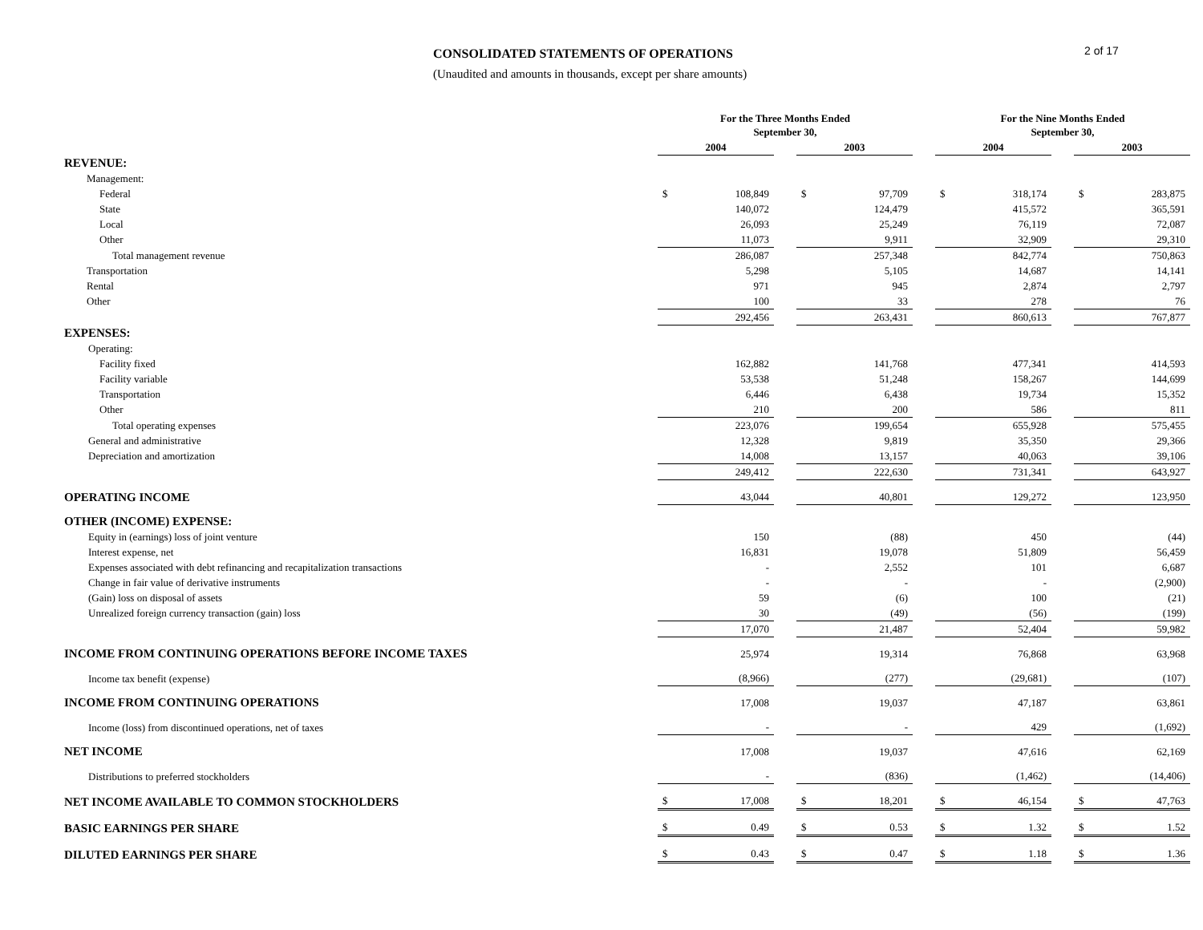CONSOLIDATED STATEMENTS OF OPERATIONS
(Unaudited and amounts in thousands, except per share amounts)
2 of 17
| | For the Three Months Ended September 30, | | | | | | For the Nine Months Ended September 30, | | | | |
| --- | --- | --- | --- | --- | --- | --- | --- | --- | --- | --- | --- |
| | 2004 | | | 2003 | | | 2004 | | | 2003 | |
| REVENUE: | | | | | | | | | | | |
| Management: | | | | | | | | | | | |
| Federal | $ | 108,849 | | $ | 97,709 | | $ | 318,174 | | $ | 283,875 |
| State | | 140,072 | | | 124,479 | | | 415,572 | | | 365,591 |
| Local | | 26,093 | | | 25,249 | | | 76,119 | | | 72,087 |
| Other | | 11,073 | | | 9,911 | | | 32,909 | | | 29,310 |
| Total management revenue | | 286,087 | | | 257,348 | | | 842,774 | | | 750,863 |
| Transportation | | 5,298 | | | 5,105 | | | 14,687 | | | 14,141 |
| Rental | | 971 | | | 945 | | | 2,874 | | | 2,797 |
| Other | | 100 | | | 33 | | | 278 | | | 76 |
| | | 292,456 | | | 263,431 | | | 860,613 | | | 767,877 |
| EXPENSES: | | | | | | | | | | | |
| Operating: | | | | | | | | | | | |
| Facility fixed | | 162,882 | | | 141,768 | | | 477,341 | | | 414,593 |
| Facility variable | | 53,538 | | | 51,248 | | | 158,267 | | | 144,699 |
| Transportation | | 6,446 | | | 6,438 | | | 19,734 | | | 15,352 |
| Other | | 210 | | | 200 | | | 586 | | | 811 |
| Total operating expenses | | 223,076 | | | 199,654 | | | 655,928 | | | 575,455 |
| General and administrative | | 12,328 | | | 9,819 | | | 35,350 | | | 29,366 |
| Depreciation and amortization | | 14,008 | | | 13,157 | | | 40,063 | | | 39,106 |
| | | 249,412 | | | 222,630 | | | 731,341 | | | 643,927 |
| OPERATING INCOME | | 43,044 | | | 40,801 | | | 129,272 | | | 123,950 |
| OTHER (INCOME) EXPENSE: | | | | | | | | | | | |
| Equity in (earnings) loss of joint venture | | 150 | | | (88) | | | 450 | | | (44) |
| Interest expense, net | | 16,831 | | | 19,078 | | | 51,809 | | | 56,459 |
| Expenses associated with debt refinancing and recapitalization transactions | | - | | | 2,552 | | | 101 | | | 6,687 |
| Change in fair value of derivative instruments | | - | | | - | | | - | | | (2,900) |
| (Gain) loss on disposal of assets | | 59 | | | (6) | | | 100 | | | (21) |
| Unrealized foreign currency transaction (gain) loss | | 30 | | | (49) | | | (56) | | | (199) |
| | | 17,070 | | | 21,487 | | | 52,404 | | | 59,982 |
| INCOME FROM CONTINUING OPERATIONS BEFORE INCOME TAXES | | 25,974 | | | 19,314 | | | 76,868 | | | 63,968 |
| Income tax benefit (expense) | | (8,966) | | | (277) | | | (29,681) | | | (107) |
| INCOME FROM CONTINUING OPERATIONS | | 17,008 | | | 19,037 | | | 47,187 | | | 63,861 |
| Income (loss) from discontinued operations, net of taxes | | - | | | - | | | 429 | | | (1,692) |
| NET INCOME | | 17,008 | | | 19,037 | | | 47,616 | | | 62,169 |
| Distributions to preferred stockholders | | - | | | (836) | | | (1,462) | | | (14,406) |
| NET INCOME AVAILABLE TO COMMON STOCKHOLDERS | $ | 17,008 | | $ | 18,201 | | $ | 46,154 | | $ | 47,763 |
| BASIC EARNINGS PER SHARE | $ | 0.49 | | $ | 0.53 | | $ | 1.32 | | $ | 1.52 |
| DILUTED EARNINGS PER SHARE | $ | 0.43 | | $ | 0.47 | | $ | 1.18 | | $ | 1.36 |